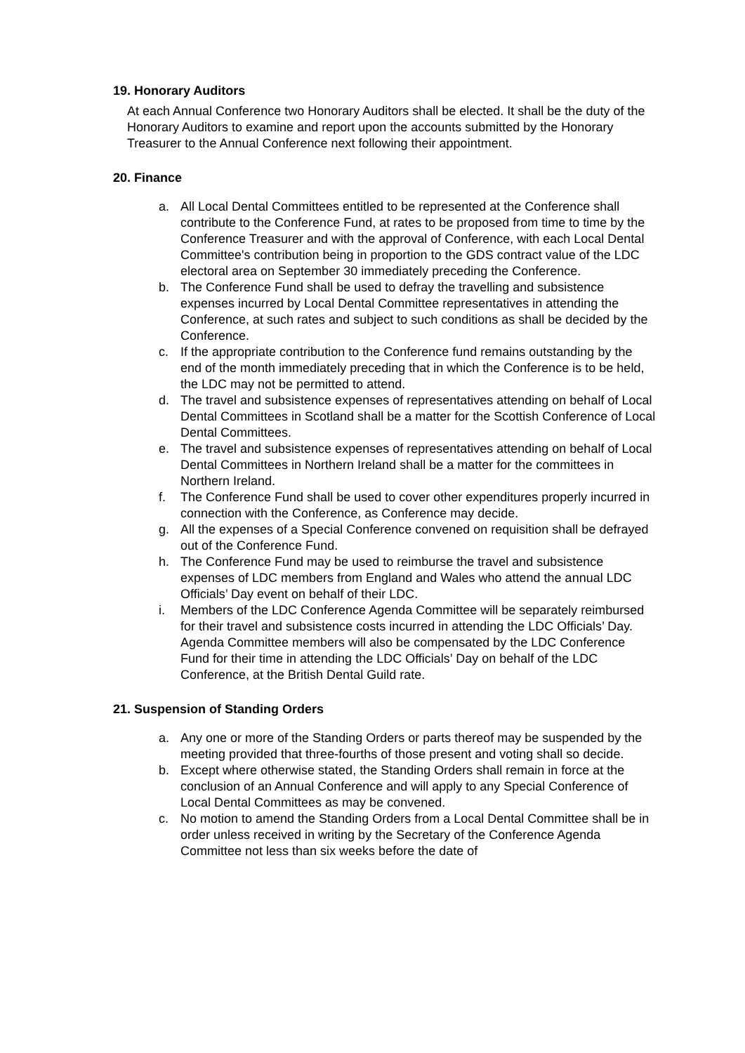19. Honorary Auditors
At each Annual Conference two Honorary Auditors shall be elected. It shall be the duty of the Honorary Auditors to examine and report upon the accounts submitted by the Honorary Treasurer to the Annual Conference next following their appointment.
20. Finance
a. All Local Dental Committees entitled to be represented at the Conference shall contribute to the Conference Fund, at rates to be proposed from time to time by the Conference Treasurer and with the approval of Conference, with each Local Dental Committee's contribution being in proportion to the GDS contract value of the LDC electoral area on September 30 immediately preceding the Conference.
b. The Conference Fund shall be used to defray the travelling and subsistence expenses incurred by Local Dental Committee representatives in attending the Conference, at such rates and subject to such conditions as shall be decided by the Conference.
c. If the appropriate contribution to the Conference fund remains outstanding by the end of the month immediately preceding that in which the Conference is to be held, the LDC may not be permitted to attend.
d. The travel and subsistence expenses of representatives attending on behalf of Local Dental Committees in Scotland shall be a matter for the Scottish Conference of Local Dental Committees.
e. The travel and subsistence expenses of representatives attending on behalf of Local Dental Committees in Northern Ireland shall be a matter for the committees in Northern Ireland.
f. The Conference Fund shall be used to cover other expenditures properly incurred in connection with the Conference, as Conference may decide.
g. All the expenses of a Special Conference convened on requisition shall be defrayed out of the Conference Fund.
h. The Conference Fund may be used to reimburse the travel and subsistence expenses of LDC members from England and Wales who attend the annual LDC Officials’ Day event on behalf of their LDC.
i. Members of the LDC Conference Agenda Committee will be separately reimbursed for their travel and subsistence costs incurred in attending the LDC Officials’ Day. Agenda Committee members will also be compensated by the LDC Conference Fund for their time in attending the LDC Officials’ Day on behalf of the LDC Conference, at the British Dental Guild rate.
21. Suspension of Standing Orders
a. Any one or more of the Standing Orders or parts thereof may be suspended by the meeting provided that three-fourths of those present and voting shall so decide.
b. Except where otherwise stated, the Standing Orders shall remain in force at the conclusion of an Annual Conference and will apply to any Special Conference of Local Dental Committees as may be convened.
c. No motion to amend the Standing Orders from a Local Dental Committee shall be in order unless received in writing by the Secretary of the Conference Agenda Committee not less than six weeks before the date of